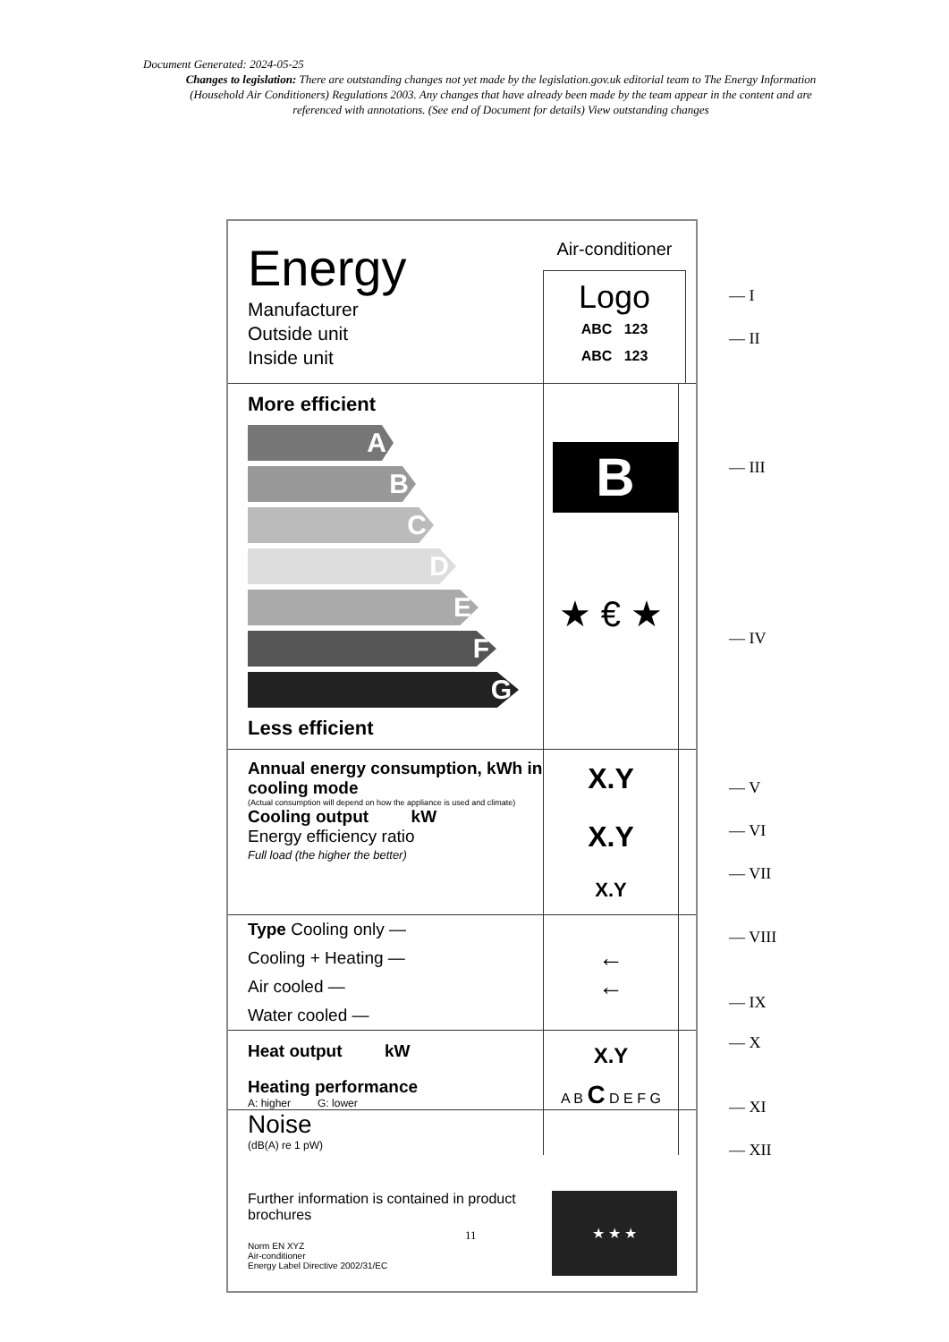Document Generated: 2024-05-25
Changes to legislation: There are outstanding changes not yet made by the legislation.gov.uk editorial team to The Energy Information (Household Air Conditioners) Regulations 2003. Any changes that have already been made by the team appear in the content and are referenced with annotations. (See end of Document for details) View outstanding changes
Energy
Manufacturer
Outside unit
Inside unit
Air-conditioner
Logo
ABC 123
ABC 123
More efficient
A
B
C
D
E
F
G
Less efficient
B
★ € ★
Annual energy consumption, kWh in cooling mode
(Actual consumption will depend on how the appliance is used and climate)
Cooling output kW
Energy efficiency ratio
Full load (the higher the better)
X.Y
X.Y
X.Y
Type Cooling only —
Cooling + Heating —
Air cooled —
Water cooled —
←
←
Heat output kW
Heating performance
A: higher G: lower
X.Y
A B C D E F G
Noise
(dB(A) re 1 pW)
Further information is contained in product brochures
Norm EN XYZ
Air-conditioner
Energy Label Directive 2002/31/EC
★ ★ ★
— I
— II
— III
— IV
— V
— VI
— VII
— VIII
— IX
— X
— XI
— XII
11